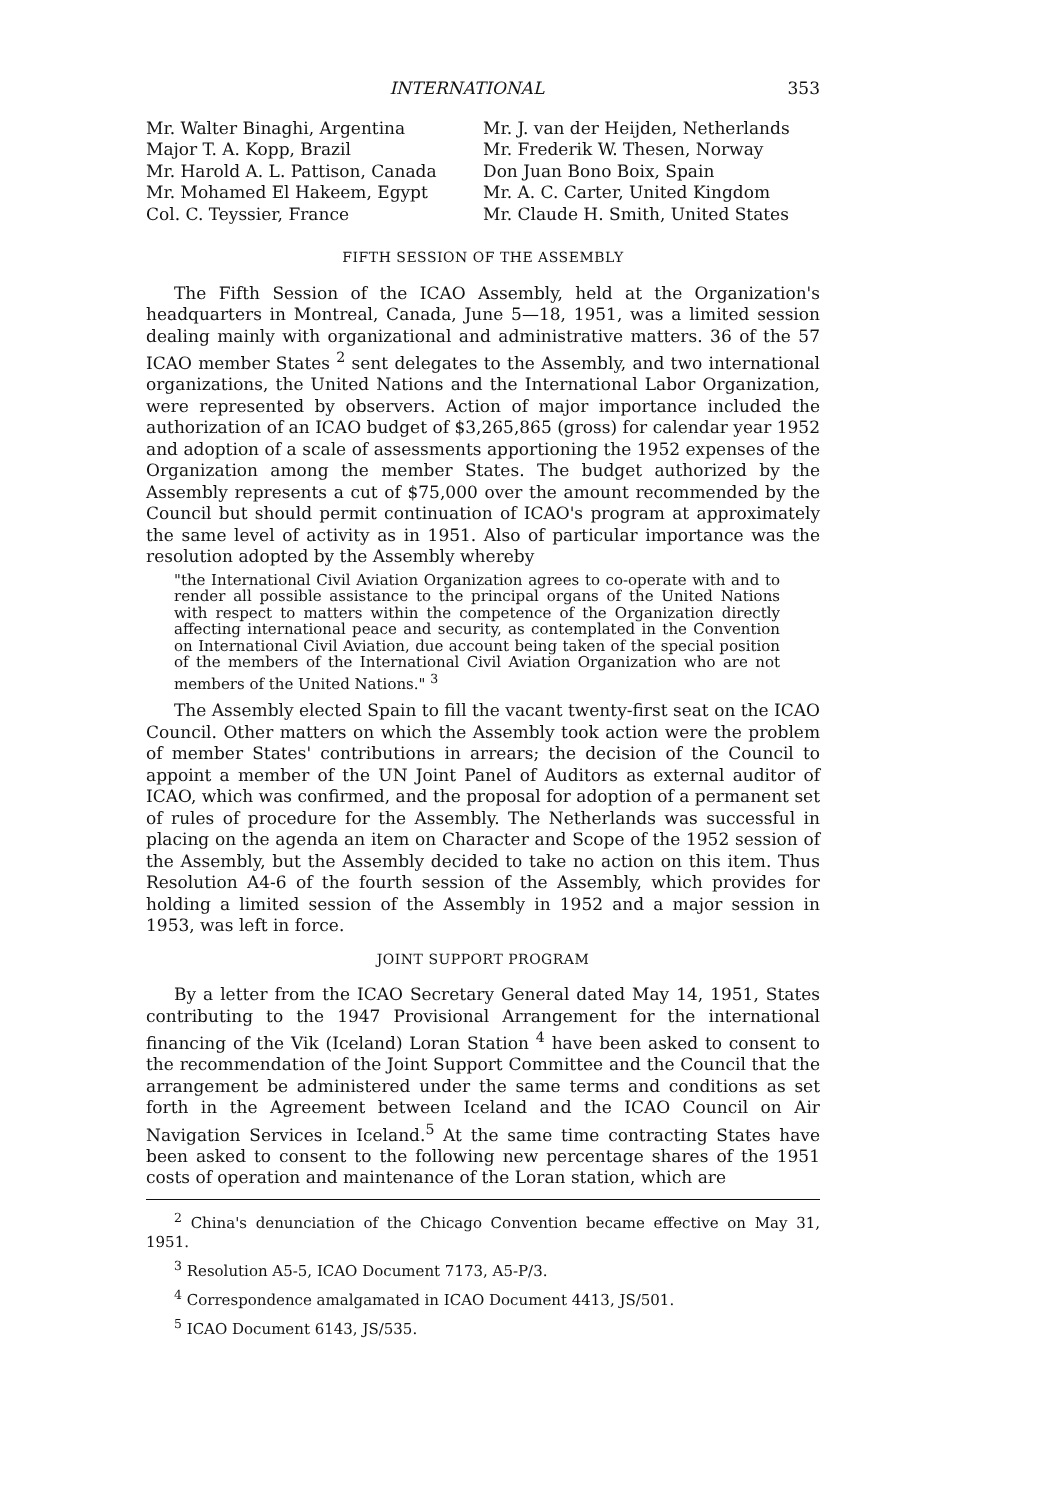INTERNATIONAL 353
Mr. Walter Binaghi, Argentina
Major T. A. Kopp, Brazil
Mr. Harold A. L. Pattison, Canada
Mr. Mohamed El Hakeem, Egypt
Col. C. Teyssier, France
Mr. J. van der Heijden, Netherlands
Mr. Frederik W. Thesen, Norway
Don Juan Bono Boix, Spain
Mr. A. C. Carter, United Kingdom
Mr. Claude H. Smith, United States
FIFTH SESSION OF THE ASSEMBLY
The Fifth Session of the ICAO Assembly, held at the Organization's headquarters in Montreal, Canada, June 5—18, 1951, was a limited session dealing mainly with organizational and administrative matters. 36 of the 57 ICAO member States <sup>2</sup> sent delegates to the Assembly, and two international organizations, the United Nations and the International Labor Organization, were represented by observers. Action of major importance included the authorization of an ICAO budget of $3,265,865 (gross) for calendar year 1952 and adoption of a scale of assessments apportioning the 1952 expenses of the Organization among the member States. The budget authorized by the Assembly represents a cut of $75,000 over the amount recommended by the Council but should permit continuation of ICAO's program at approximately the same level of activity as in 1951. Also of particular importance was the resolution adopted by the Assembly whereby
"the International Civil Aviation Organization agrees to co-operate with and to render all possible assistance to the principal organs of the United Nations with respect to matters within the competence of the Organization directly affecting international peace and security, as contemplated in the Convention on International Civil Aviation, due account being taken of the special position of the members of the International Civil Aviation Organization who are not members of the United Nations." <sup>3</sup>
The Assembly elected Spain to fill the vacant twenty-first seat on the ICAO Council. Other matters on which the Assembly took action were the problem of member States' contributions in arrears; the decision of the Council to appoint a member of the UN Joint Panel of Auditors as external auditor of ICAO, which was confirmed, and the proposal for adoption of a permanent set of rules of procedure for the Assembly. The Netherlands was successful in placing on the agenda an item on Character and Scope of the 1952 session of the Assembly, but the Assembly decided to take no action on this item. Thus Resolution A4-6 of the fourth session of the Assembly, which provides for holding a limited session of the Assembly in 1952 and a major session in 1953, was left in force.
JOINT SUPPORT PROGRAM
By a letter from the ICAO Secretary General dated May 14, 1951, States contributing to the 1947 Provisional Arrangement for the international financing of the Vik (Iceland) Loran Station <sup>4</sup> have been asked to consent to the recommendation of the Joint Support Committee and the Council that the arrangement be administered under the same terms and conditions as set forth in the Agreement between Iceland and the ICAO Council on Air Navigation Services in Iceland.<sup>5</sup> At the same time contracting States have been asked to consent to the following new percentage shares of the 1951 costs of operation and maintenance of the Loran station, which are
<sup>2</sup> China's denunciation of the Chicago Convention became effective on May 31, 1951.
<sup>3</sup> Resolution A5-5, ICAO Document 7173, A5-P/3.
<sup>4</sup> Correspondence amalgamated in ICAO Document 4413, JS/501.
<sup>5</sup> ICAO Document 6143, JS/535.